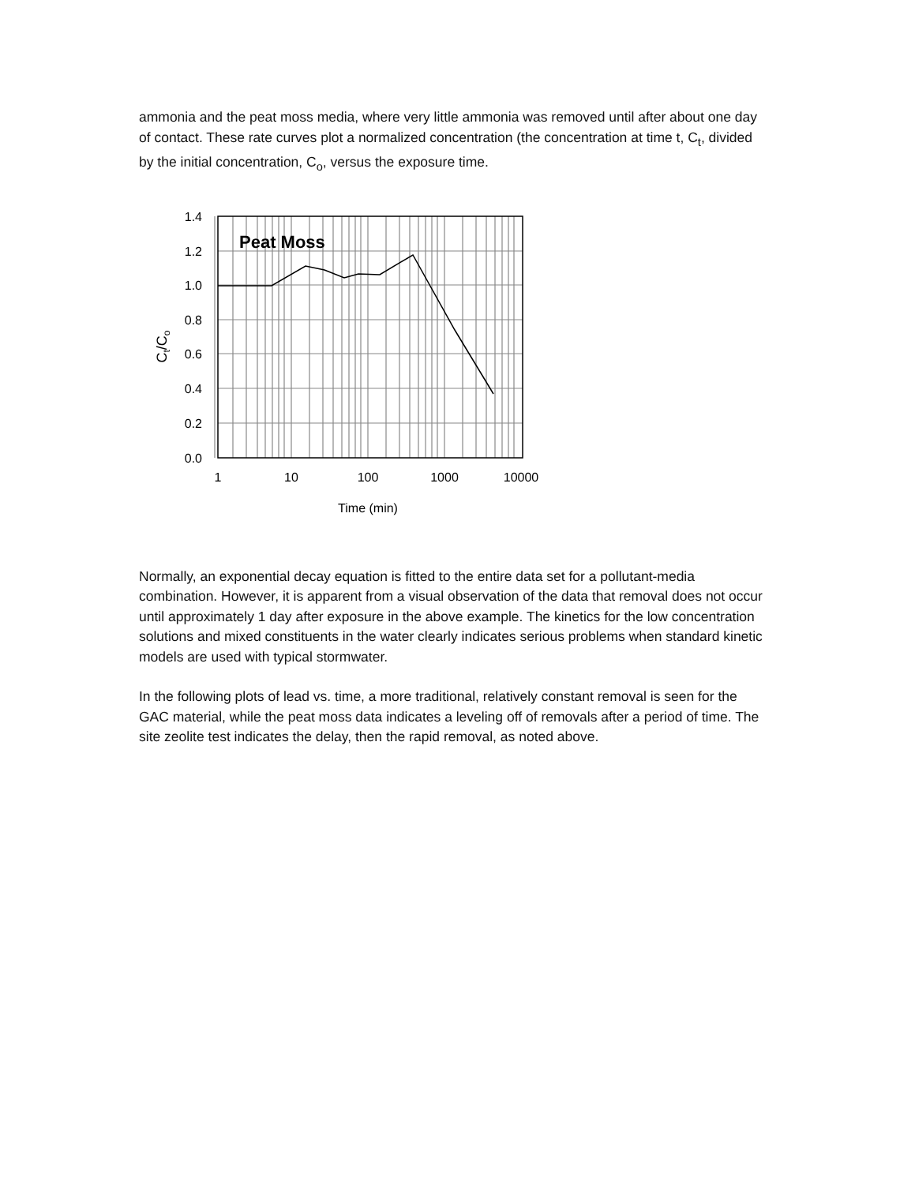ammonia and the peat moss media, where very little ammonia was removed until after about one day of contact. These rate curves plot a normalized concentration (the concentration at time t, C<sub>t</sub>, divided by the initial concentration, C<sub>o</sub>, versus the exposure time.
Peat Moss
1.4
1.2
1.0
0.8
0.6
0.4
0.2
0.0
1
10
100
1000
10000
Time (min)
Ct/Co
Normally, an exponential decay equation is fitted to the entire data set for a pollutant-media combination. However, it is apparent from a visual observation of the data that removal does not occur until approximately 1 day after exposure in the above example. The kinetics for the low concentration solutions and mixed constituents in the water clearly indicates serious problems when standard kinetic models are used with typical stormwater.
In the following plots of lead vs. time, a more traditional, relatively constant removal is seen for the GAC material, while the peat moss data indicates a leveling off of removals after a period of time. The site zeolite test indicates the delay, then the rapid removal, as noted above.